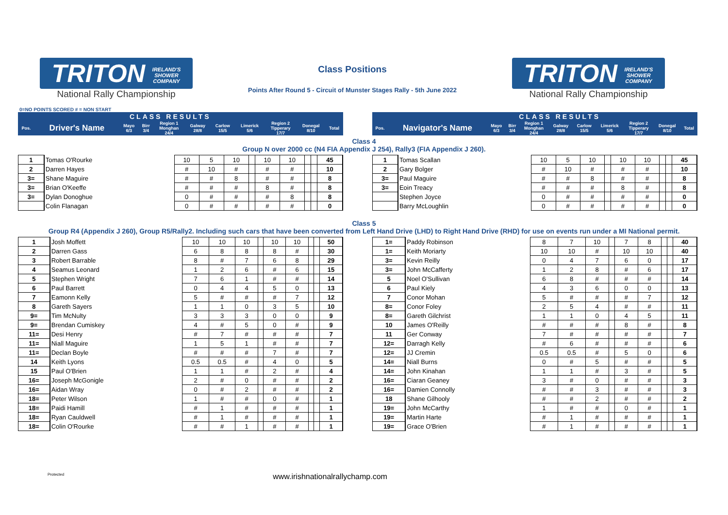TRITON IRELAND'S
SHOWER
COMPANY
National Rally Championship
Class Positions
Points After Round 5 - Circuit of Munster Stages Rally - 5th June 2022
TRITON IRELAND'S
SHOWER
COMPANY
National Rally Championship
0=NO POINTS SCORED # = NON START
| CLASS RESULTS | | | | | | | | | | |
| --- | --- | --- | --- | --- | --- | --- | --- | --- | --- | --- |
| Pos. | Driver's Name | Mayo 6/3 | Birr 3/4 | Region 1 Monghan 24/4 | Galway 28/8 | Carlow 15/5 | Limerick 5/6 | Region 2 Tipperary 17/7 | Donegal 8/10 | Total |
| CLASS RESULTS | | | | | | | | | | |
| --- | --- | --- | --- | --- | --- | --- | --- | --- | --- | --- |
| Pos. | Navigator's Name | Mayo 6/3 | Birr 3/4 | Region 1 Monghan 24/4 | Galway 28/8 | Carlow 15/5 | Limerick 5/6 | Region 2 Tipperary 17/7 | Donegal 8/10 | Total |
Class 4
Group N over 2000 cc (N4 FIA Appendix J 254), Rally3 (FIA Appendix J 260).
| 1 | Tomas O'Rourke | 10 | 5 | 10 | | 10 | 10 | | | 45 |
| 2 | Darren Hayes | # | 10 | # | | # | # | | | 10 |
| 3= | Shane Maguire | # | # | 8 | | # | # | | | 8 |
| 3= | Brian O'Keeffe | # | # | # | | 8 | # | | | 8 |
| 3= | Dylan Donoghue | 0 | # | # | | # | 8 | | | 8 |
| | Colin Flanagan | 0 | # | # | | # | # | | | 0 |
| 1 | Tomas Scallan | 10 | 5 | 10 | | 10 | 10 | | | 45 |
| 2 | Gary Bolger | # | 10 | # | | # | # | | | 10 |
| 3= | Paul Maguire | # | # | 8 | | # | # | | | 8 |
| 3= | Eoin Treacy | # | # | # | | 8 | # | | | 8 |
| | Stephen Joyce | 0 | # | # | | # | # | | | 0 |
| | Barry McLoughlin | 0 | # | # | | # | # | | | 0 |
Class 5
Group R4 (Appendix J 260), Group R5/Rally2. Including such cars that have been converted from Left Hand Drive (LHD) to Right Hand Drive (RHD) for use on events run under a MI National permit.
| 1 | Josh Moffett | 10 | 10 | 10 | | 10 | 10 | | | 50 |
| 2 | Darren Gass | 6 | 8 | 8 | | 8 | # | | | 30 |
| 3 | Robert Barrable | 8 | # | 7 | | 6 | 8 | | | 29 |
| 4 | Seamus Leonard | 1 | 2 | 6 | | # | 6 | | | 15 |
| 5 | Stephen Wright | 7 | 6 | 1 | | # | # | | | 14 |
| 6 | Paul Barrett | 0 | 4 | 4 | | 5 | 0 | | | 13 |
| 7 | Eamonn Kelly | 5 | # | # | | # | 7 | | | 12 |
| 8 | Gareth Sayers | 1 | 1 | 0 | | 3 | 5 | | | 10 |
| 9= | Tim McNulty | 3 | 3 | 3 | | 0 | 0 | | | 9 |
| 9= | Brendan Cumiskey | 4 | # | 5 | | 0 | # | | | 9 |
| 11= | Desi Henry | # | 7 | # | | # | # | | | 7 |
| 11= | Niall Maguire | 1 | 5 | 1 | | # | # | | | 7 |
| 11= | Declan Boyle | # | # | # | | 7 | # | | | 7 |
| 14 | Keith Lyons | 0.5 | 0.5 | # | | 4 | 0 | | | 5 |
| 15 | Paul O'Brien | 1 | 1 | # | | 2 | # | | | 4 |
| 16= | Joseph McGonigle | 2 | # | 0 | | # | # | | | 2 |
| 16= | Aidan Wray | 0 | # | 2 | | # | # | | | 2 |
| 18= | Peter Wilson | 1 | # | # | | 0 | # | | | 1 |
| 18= | Paidi Hamill | # | 1 | # | | # | # | | | 1 |
| 18= | Ryan Cauldwell | # | 1 | # | | # | # | | | 1 |
| 18= | Colin O'Rourke | # | # | 1 | | # | # | | | 1 |
| 1= | Paddy Robinson | 8 | 7 | 10 | | 7 | 8 | | | 40 |
| 1= | Keith Moriarty | 10 | 10 | # | | 10 | 10 | | | 40 |
| 3= | Kevin Reilly | 0 | 4 | 7 | | 6 | 0 | | | 17 |
| 3= | John McCafferty | 1 | 2 | 8 | | # | 6 | | | 17 |
| 5 | Noel O'Sullivan | 6 | 8 | # | | # | # | | | 14 |
| 6 | Paul Kiely | 4 | 3 | 6 | | 0 | 0 | | | 13 |
| 7 | Conor Mohan | 5 | # | # | | # | 7 | | | 12 |
| 8= | Conor Foley | 2 | 5 | 4 | | # | # | | | 11 |
| 8= | Gareth Gilchrist | 1 | 1 | 0 | | 4 | 5 | | | 11 |
| 10 | James O'Reilly | # | # | # | | 8 | # | | | 8 |
| 11 | Ger Conway | 7 | # | # | | # | # | | | 7 |
| 12= | Darragh Kelly | # | 6 | # | | # | # | | | 6 |
| 12= | JJ Cremin | 0.5 | 0.5 | # | | 5 | 0 | | | 6 |
| 14= | Niall Burns | 0 | # | 5 | | # | # | | | 5 |
| 14= | John Kinahan | 1 | 1 | # | | 3 | # | | | 5 |
| 16= | Ciaran Geaney | 3 | # | 0 | | # | # | | | 3 |
| 16= | Damien Connolly | # | # | 3 | | # | # | | | 3 |
| 18 | Shane Gilhooly | # | # | 2 | | # | # | | | 2 |
| 19= | John McCarthy | 1 | # | # | | 0 | # | | | 1 |
| 19= | Martin Harte | # | 1 | # | | # | # | | | 1 |
| 19= | Grace O'Brien | # | 1 | # | | # | # | | | 1 |
Protected www.irishnationalrallychamp.com